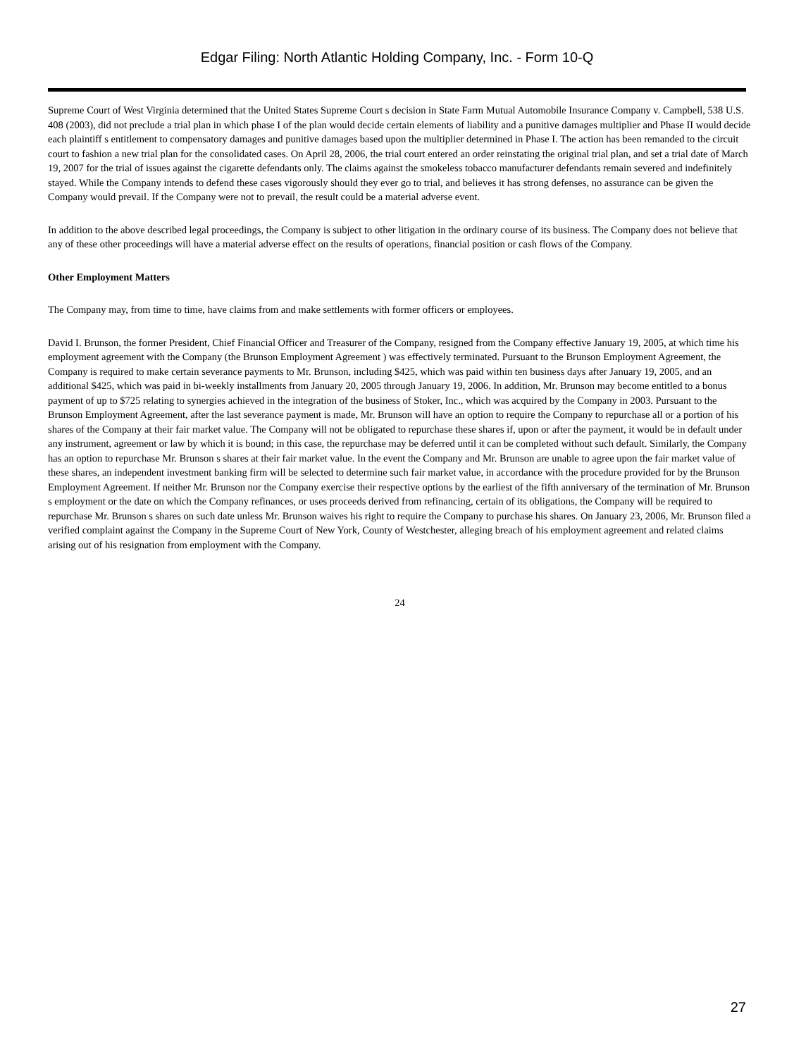Edgar Filing: North Atlantic Holding Company, Inc. - Form 10-Q
Supreme Court of West Virginia determined that the United States Supreme Court s decision in State Farm Mutual Automobile Insurance Company v. Campbell, 538 U.S. 408 (2003), did not preclude a trial plan in which phase I of the plan would decide certain elements of liability and a punitive damages multiplier and Phase II would decide each plaintiff s entitlement to compensatory damages and punitive damages based upon the multiplier determined in Phase I. The action has been remanded to the circuit court to fashion a new trial plan for the consolidated cases. On April 28, 2006, the trial court entered an order reinstating the original trial plan, and set a trial date of March 19, 2007 for the trial of issues against the cigarette defendants only. The claims against the smokeless tobacco manufacturer defendants remain severed and indefinitely stayed. While the Company intends to defend these cases vigorously should they ever go to trial, and believes it has strong defenses, no assurance can be given the Company would prevail. If the Company were not to prevail, the result could be a material adverse event.
In addition to the above described legal proceedings, the Company is subject to other litigation in the ordinary course of its business. The Company does not believe that any of these other proceedings will have a material adverse effect on the results of operations, financial position or cash flows of the Company.
Other Employment Matters
The Company may, from time to time, have claims from and make settlements with former officers or employees.
David I. Brunson, the former President, Chief Financial Officer and Treasurer of the Company, resigned from the Company effective January 19, 2005, at which time his employment agreement with the Company (the Brunson Employment Agreement ) was effectively terminated. Pursuant to the Brunson Employment Agreement, the Company is required to make certain severance payments to Mr. Brunson, including $425, which was paid within ten business days after January 19, 2005, and an additional $425, which was paid in bi-weekly installments from January 20, 2005 through January 19, 2006. In addition, Mr. Brunson may become entitled to a bonus payment of up to $725 relating to synergies achieved in the integration of the business of Stoker, Inc., which was acquired by the Company in 2003. Pursuant to the Brunson Employment Agreement, after the last severance payment is made, Mr. Brunson will have an option to require the Company to repurchase all or a portion of his shares of the Company at their fair market value. The Company will not be obligated to repurchase these shares if, upon or after the payment, it would be in default under any instrument, agreement or law by which it is bound; in this case, the repurchase may be deferred until it can be completed without such default. Similarly, the Company has an option to repurchase Mr. Brunson s shares at their fair market value. In the event the Company and Mr. Brunson are unable to agree upon the fair market value of these shares, an independent investment banking firm will be selected to determine such fair market value, in accordance with the procedure provided for by the Brunson Employment Agreement. If neither Mr. Brunson nor the Company exercise their respective options by the earliest of the fifth anniversary of the termination of Mr. Brunson s employment or the date on which the Company refinances, or uses proceeds derived from refinancing, certain of its obligations, the Company will be required to repurchase Mr. Brunson s shares on such date unless Mr. Brunson waives his right to require the Company to purchase his shares. On January 23, 2006, Mr. Brunson filed a verified complaint against the Company in the Supreme Court of New York, County of Westchester, alleging breach of his employment agreement and related claims arising out of his resignation from employment with the Company.
24
27